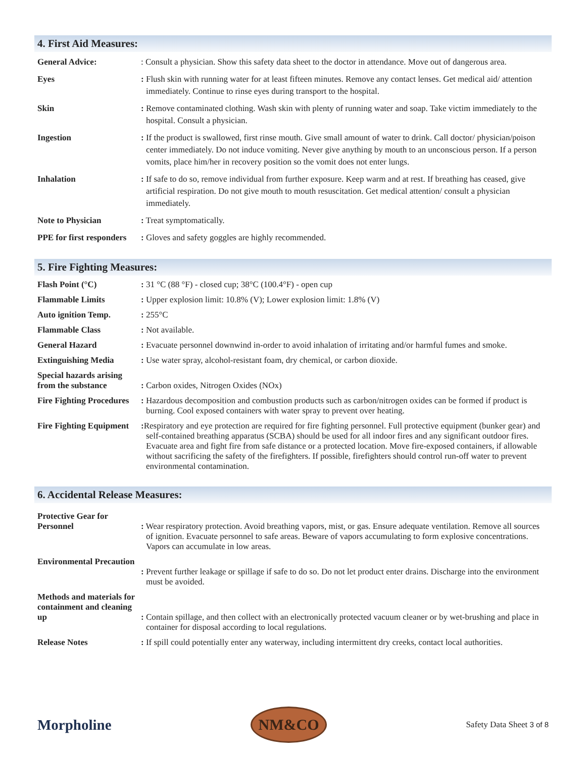4. First Aid Measures:
General Advice: : Consult a physician. Show this safety data sheet to the doctor in attendance. Move out of dangerous area.
Eyes : Flush skin with running water for at least fifteen minutes. Remove any contact lenses. Get medical aid/ attention immediately. Continue to rinse eyes during transport to the hospital.
Skin : Remove contaminated clothing. Wash skin with plenty of running water and soap. Take victim immediately to the hospital. Consult a physician.
Ingestion : If the product is swallowed, first rinse mouth. Give small amount of water to drink. Call doctor/ physician/poison center immediately. Do not induce vomiting. Never give anything by mouth to an unconscious person. If a person vomits, place him/her in recovery position so the vomit does not enter lungs.
Inhalation : If safe to do so, remove individual from further exposure. Keep warm and at rest. If breathing has ceased, give artificial respiration. Do not give mouth to mouth resuscitation. Get medical attention/ consult a physician immediately.
Note to Physician : Treat symptomatically.
PPE for first responders
: Gloves and safety goggles are highly recommended.
5. Fire Fighting Measures:
Flash Point (°C) : 31 °C (88 °F) - closed cup; 38°C (100.4°F) - open cup
Flammable Limits : Upper explosion limit: 10.8% (V); Lower explosion limit: 1.8% (V)
Auto ignition Temp. : 255°C
Flammable Class : Not available.
General Hazard : Evacuate personnel downwind in-order to avoid inhalation of irritating and/or harmful fumes and smoke.
Extinguishing Media : Use water spray, alcohol-resistant foam, dry chemical, or carbon dioxide.
Special hazards arising from the substance
: Carbon oxides, Nitrogen Oxides (NOx)
Fire Fighting Procedures
: Hazardous decomposition and combustion products such as carbon/nitrogen oxides can be formed if product is burning. Cool exposed containers with water spray to prevent over heating.
Fire Fighting Equipment
: Respiratory and eye protection are required for fire fighting personnel. Full protective equipment (bunker gear) and self-contained breathing apparatus (SCBA) should be used for all indoor fires and any significant outdoor fires. Evacuate area and fight fire from safe distance or a protected location. Move fire-exposed containers, if allowable without sacrificing the safety of the firefighters. If possible, firefighters should control run-off water to prevent environmental contamination.
6. Accidental Release Measures:
Protective Gear for Personnel
: Wear respiratory protection. Avoid breathing vapors, mist, or gas. Ensure adequate ventilation. Remove all sources of ignition. Evacuate personnel to safe areas. Beware of vapors accumulating to form explosive concentrations. Vapors can accumulate in low areas.
Environmental Precaution
: Prevent further leakage or spillage if safe to do so. Do not let product enter drains. Discharge into the environment must be avoided.
Methods and materials for containment and cleaning up
: Contain spillage, and then collect with an electronically protected vacuum cleaner or by wet-brushing and place in container for disposal according to local regulations.
Release Notes : If spill could potentially enter any waterway, including intermittent dry creeks, contact local authorities.
Morpholine
NM&CO
Safety Data Sheet 3 of 8